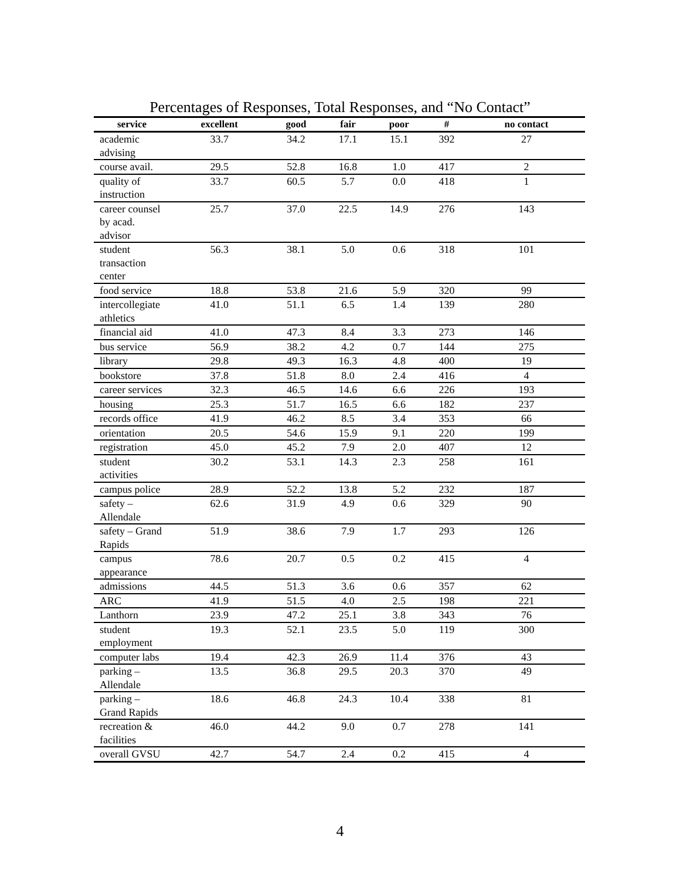Percentages of Responses, Total Responses, and “No Contact”
| service | excellent | good | fair | poor | # | no contact |
| --- | --- | --- | --- | --- | --- | --- |
| academic advising | 33.7 | 34.2 | 17.1 | 15.1 | 392 | 27 |
| course avail. | 29.5 | 52.8 | 16.8 | 1.0 | 417 | 2 |
| quality of instruction | 33.7 | 60.5 | 5.7 | 0.0 | 418 | 1 |
| career counsel by acad. advisor | 25.7 | 37.0 | 22.5 | 14.9 | 276 | 143 |
| student transaction center | 56.3 | 38.1 | 5.0 | 0.6 | 318 | 101 |
| food service | 18.8 | 53.8 | 21.6 | 5.9 | 320 | 99 |
| intercollegiate athletics | 41.0 | 51.1 | 6.5 | 1.4 | 139 | 280 |
| financial aid | 41.0 | 47.3 | 8.4 | 3.3 | 273 | 146 |
| bus service | 56.9 | 38.2 | 4.2 | 0.7 | 144 | 275 |
| library | 29.8 | 49.3 | 16.3 | 4.8 | 400 | 19 |
| bookstore | 37.8 | 51.8 | 8.0 | 2.4 | 416 | 4 |
| career services | 32.3 | 46.5 | 14.6 | 6.6 | 226 | 193 |
| housing | 25.3 | 51.7 | 16.5 | 6.6 | 182 | 237 |
| records office | 41.9 | 46.2 | 8.5 | 3.4 | 353 | 66 |
| orientation | 20.5 | 54.6 | 15.9 | 9.1 | 220 | 199 |
| registration | 45.0 | 45.2 | 7.9 | 2.0 | 407 | 12 |
| student activities | 30.2 | 53.1 | 14.3 | 2.3 | 258 | 161 |
| campus police | 28.9 | 52.2 | 13.8 | 5.2 | 232 | 187 |
| safety – Allendale | 62.6 | 31.9 | 4.9 | 0.6 | 329 | 90 |
| safety – Grand Rapids | 51.9 | 38.6 | 7.9 | 1.7 | 293 | 126 |
| campus appearance | 78.6 | 20.7 | 0.5 | 0.2 | 415 | 4 |
| admissions | 44.5 | 51.3 | 3.6 | 0.6 | 357 | 62 |
| ARC | 41.9 | 51.5 | 4.0 | 2.5 | 198 | 221 |
| Lanthorn | 23.9 | 47.2 | 25.1 | 3.8 | 343 | 76 |
| student employment | 19.3 | 52.1 | 23.5 | 5.0 | 119 | 300 |
| computer labs | 19.4 | 42.3 | 26.9 | 11.4 | 376 | 43 |
| parking – Allendale | 13.5 | 36.8 | 29.5 | 20.3 | 370 | 49 |
| parking – Grand Rapids | 18.6 | 46.8 | 24.3 | 10.4 | 338 | 81 |
| recreation & facilities | 46.0 | 44.2 | 9.0 | 0.7 | 278 | 141 |
| overall GVSU | 42.7 | 54.7 | 2.4 | 0.2 | 415 | 4 |
4